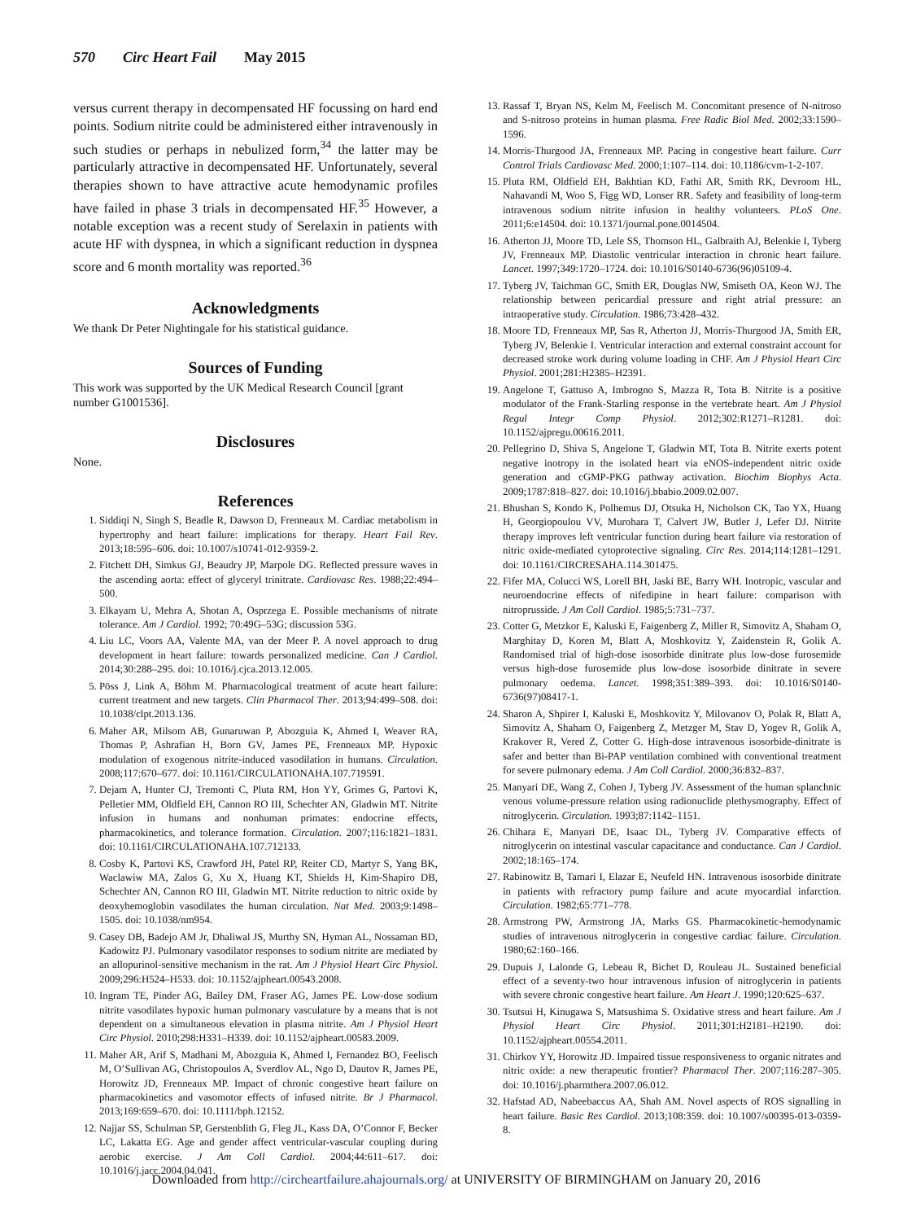570 Circ Heart Fail May 2015
versus current therapy in decompensated HF focussing on hard end points. Sodium nitrite could be administered either intravenously in such studies or perhaps in nebulized form,<sup>34</sup> the latter may be particularly attractive in decompensated HF. Unfortunately, several therapies shown to have attractive acute hemodynamic profiles have failed in phase 3 trials in decompensated HF.<sup>35</sup> However, a notable exception was a recent study of Serelaxin in patients with acute HF with dyspnea, in which a significant reduction in dyspnea score and 6 month mortality was reported.<sup>36</sup>
Acknowledgments
We thank Dr Peter Nightingale for his statistical guidance.
Sources of Funding
This work was supported by the UK Medical Research Council [grant number G1001536].
Disclosures
None.
References
1. Siddiqi N, Singh S, Beadle R, Dawson D, Frenneaux M. Cardiac metabolism in hypertrophy and heart failure: implications for therapy. Heart Fail Rev. 2013;18:595–606. doi: 10.1007/s10741-012-9359-2.
2. Fitchett DH, Simkus GJ, Beaudry JP, Marpole DG. Reflected pressure waves in the ascending aorta: effect of glyceryl trinitrate. Cardiovasc Res. 1988;22:494–500.
3. Elkayam U, Mehra A, Shotan A, Osprzega E. Possible mechanisms of nitrate tolerance. Am J Cardiol. 1992; 70:49G–53G; discussion 53G.
4. Liu LC, Voors AA, Valente MA, van der Meer P. A novel approach to drug development in heart failure: towards personalized medicine. Can J Cardiol. 2014;30:288–295. doi: 10.1016/j.cjca.2013.12.005.
5. Pöss J, Link A, Böhm M. Pharmacological treatment of acute heart failure: current treatment and new targets. Clin Pharmacol Ther. 2013;94:499–508. doi: 10.1038/clpt.2013.136.
6. Maher AR, Milsom AB, Gunaruwan P, Abozguia K, Ahmed I, Weaver RA, Thomas P, Ashrafian H, Born GV, James PE, Frenneaux MP. Hypoxic modulation of exogenous nitrite-induced vasodilation in humans. Circulation. 2008;117:670–677. doi: 10.1161/CIRCULATIONAHA.107.719591.
7. Dejam A, Hunter CJ, Tremonti C, Pluta RM, Hon YY, Grimes G, Partovi K, Pelletier MM, Oldfield EH, Cannon RO III, Schechter AN, Gladwin MT. Nitrite infusion in humans and nonhuman primates: endocrine effects, pharmacokinetics, and tolerance formation. Circulation. 2007;116:1821–1831. doi: 10.1161/CIRCULATIONAHA.107.712133.
8. Cosby K, Partovi KS, Crawford JH, Patel RP, Reiter CD, Martyr S, Yang BK, Waclawiw MA, Zalos G, Xu X, Huang KT, Shields H, Kim-Shapiro DB, Schechter AN, Cannon RO III, Gladwin MT. Nitrite reduction to nitric oxide by deoxyhemoglobin vasodilates the human circulation. Nat Med. 2003;9:1498–1505. doi: 10.1038/nm954.
9. Casey DB, Badejo AM Jr, Dhaliwal JS, Murthy SN, Hyman AL, Nossaman BD, Kadowitz PJ. Pulmonary vasodilator responses to sodium nitrite are mediated by an allopurinol-sensitive mechanism in the rat. Am J Physiol Heart Circ Physiol. 2009;296:H524–H533. doi: 10.1152/ajpheart.00543.2008.
10. Ingram TE, Pinder AG, Bailey DM, Fraser AG, James PE. Low-dose sodium nitrite vasodilates hypoxic human pulmonary vasculature by a means that is not dependent on a simultaneous elevation in plasma nitrite. Am J Physiol Heart Circ Physiol. 2010;298:H331–H339. doi: 10.1152/ajpheart.00583.2009.
11. Maher AR, Arif S, Madhani M, Abozguia K, Ahmed I, Fernandez BO, Feelisch M, O’Sullivan AG, Christopoulos A, Sverdlov AL, Ngo D, Dautov R, James PE, Horowitz JD, Frenneaux MP. Impact of chronic congestive heart failure on pharmacokinetics and vasomotor effects of infused nitrite. Br J Pharmacol. 2013;169:659–670. doi: 10.1111/bph.12152.
12. Najjar SS, Schulman SP, Gerstenblith G, Fleg JL, Kass DA, O’Connor F, Becker LC, Lakatta EG. Age and gender affect ventricular-vascular coupling during aerobic exercise. J Am Coll Cardiol. 2004;44:611–617. doi: 10.1016/j.jacc.2004.04.041.
13. Rassaf T, Bryan NS, Kelm M, Feelisch M. Concomitant presence of N-nitroso and S-nitroso proteins in human plasma. Free Radic Biol Med. 2002;33:1590–1596.
14. Morris-Thurgood JA, Frenneaux MP. Pacing in congestive heart failure. Curr Control Trials Cardiovasc Med. 2000;1:107–114. doi: 10.1186/cvm-1-2-107.
15. Pluta RM, Oldfield EH, Bakhtian KD, Fathi AR, Smith RK, Devroom HL, Nahavandi M, Woo S, Figg WD, Lonser RR. Safety and feasibility of long-term intravenous sodium nitrite infusion in healthy volunteers. PLoS One. 2011;6:e14504. doi: 10.1371/journal.pone.0014504.
16. Atherton JJ, Moore TD, Lele SS, Thomson HL, Galbraith AJ, Belenkie I, Tyberg JV, Frenneaux MP. Diastolic ventricular interaction in chronic heart failure. Lancet. 1997;349:1720–1724. doi: 10.1016/S0140-6736(96)05109-4.
17. Tyberg JV, Taichman GC, Smith ER, Douglas NW, Smiseth OA, Keon WJ. The relationship between pericardial pressure and right atrial pressure: an intraoperative study. Circulation. 1986;73:428–432.
18. Moore TD, Frenneaux MP, Sas R, Atherton JJ, Morris-Thurgood JA, Smith ER, Tyberg JV, Belenkie I. Ventricular interaction and external constraint account for decreased stroke work during volume loading in CHF. Am J Physiol Heart Circ Physiol. 2001;281:H2385–H2391.
19. Angelone T, Gattuso A, Imbrogno S, Mazza R, Tota B. Nitrite is a positive modulator of the Frank-Starling response in the vertebrate heart. Am J Physiol Regul Integr Comp Physiol. 2012;302:R1271–R1281. doi: 10.1152/ajpregu.00616.2011.
20. Pellegrino D, Shiva S, Angelone T, Gladwin MT, Tota B. Nitrite exerts potent negative inotropy in the isolated heart via eNOS-independent nitric oxide generation and cGMP-PKG pathway activation. Biochim Biophys Acta. 2009;1787:818–827. doi: 10.1016/j.bbabio.2009.02.007.
21. Bhushan S, Kondo K, Polhemus DJ, Otsuka H, Nicholson CK, Tao YX, Huang H, Georgiopoulou VV, Murohara T, Calvert JW, Butler J, Lefer DJ. Nitrite therapy improves left ventricular function during heart failure via restoration of nitric oxide-mediated cytoprotective signaling. Circ Res. 2014;114:1281–1291. doi: 10.1161/CIRCRESAHA.114.301475.
22. Fifer MA, Colucci WS, Lorell BH, Jaski BE, Barry WH. Inotropic, vascular and neuroendocrine effects of nifedipine in heart failure: comparison with nitroprusside. J Am Coll Cardiol. 1985;5:731–737.
23. Cotter G, Metzkor E, Kaluski E, Faigenberg Z, Miller R, Simovitz A, Shaham O, Marghitay D, Koren M, Blatt A, Moshkovitz Y, Zaidenstein R, Golik A. Randomised trial of high-dose isosorbide dinitrate plus low-dose furosemide versus high-dose furosemide plus low-dose isosorbide dinitrate in severe pulmonary oedema. Lancet. 1998;351:389–393. doi: 10.1016/S0140-6736(97)08417-1.
24. Sharon A, Shpirer I, Kaluski E, Moshkovitz Y, Milovanov O, Polak R, Blatt A, Simovitz A, Shaham O, Faigenberg Z, Metzger M, Stav D, Yogev R, Golik A, Krakover R, Vered Z, Cotter G. High-dose intravenous isosorbide-dinitrate is safer and better than Bi-PAP ventilation combined with conventional treatment for severe pulmonary edema. J Am Coll Cardiol. 2000;36:832–837.
25. Manyari DE, Wang Z, Cohen J, Tyberg JV. Assessment of the human splanchnic venous volume-pressure relation using radionuclide plethysmography. Effect of nitroglycerin. Circulation. 1993;87:1142–1151.
26. Chihara E, Manyari DE, Isaac DL, Tyberg JV. Comparative effects of nitroglycerin on intestinal vascular capacitance and conductance. Can J Cardiol. 2002;18:165–174.
27. Rabinowitz B, Tamari I, Elazar E, Neufeld HN. Intravenous isosorbide dinitrate in patients with refractory pump failure and acute myocardial infarction. Circulation. 1982;65:771–778.
28. Armstrong PW, Armstrong JA, Marks GS. Pharmacokinetic-hemodynamic studies of intravenous nitroglycerin in congestive cardiac failure. Circulation. 1980;62:160–166.
29. Dupuis J, Lalonde G, Lebeau R, Bichet D, Rouleau JL. Sustained beneficial effect of a seventy-two hour intravenous infusion of nitroglycerin in patients with severe chronic congestive heart failure. Am Heart J. 1990;120:625–637.
30. Tsutsui H, Kinugawa S, Matsushima S. Oxidative stress and heart failure. Am J Physiol Heart Circ Physiol. 2011;301:H2181–H2190. doi: 10.1152/ajpheart.00554.2011.
31. Chirkov YY, Horowitz JD. Impaired tissue responsiveness to organic nitrates and nitric oxide: a new therapeutic frontier? Pharmacol Ther. 2007;116:287–305. doi: 10.1016/j.pharmthera.2007.06.012.
32. Hafstad AD, Nabeebaccus AA, Shah AM. Novel aspects of ROS signalling in heart failure. Basic Res Cardiol. 2013;108:359. doi: 10.1007/s00395-013-0359-8.
Downloaded from http://circheartfailure.ahajournals.org/ at UNIVERSITY OF BIRMINGHAM on January 20, 2016